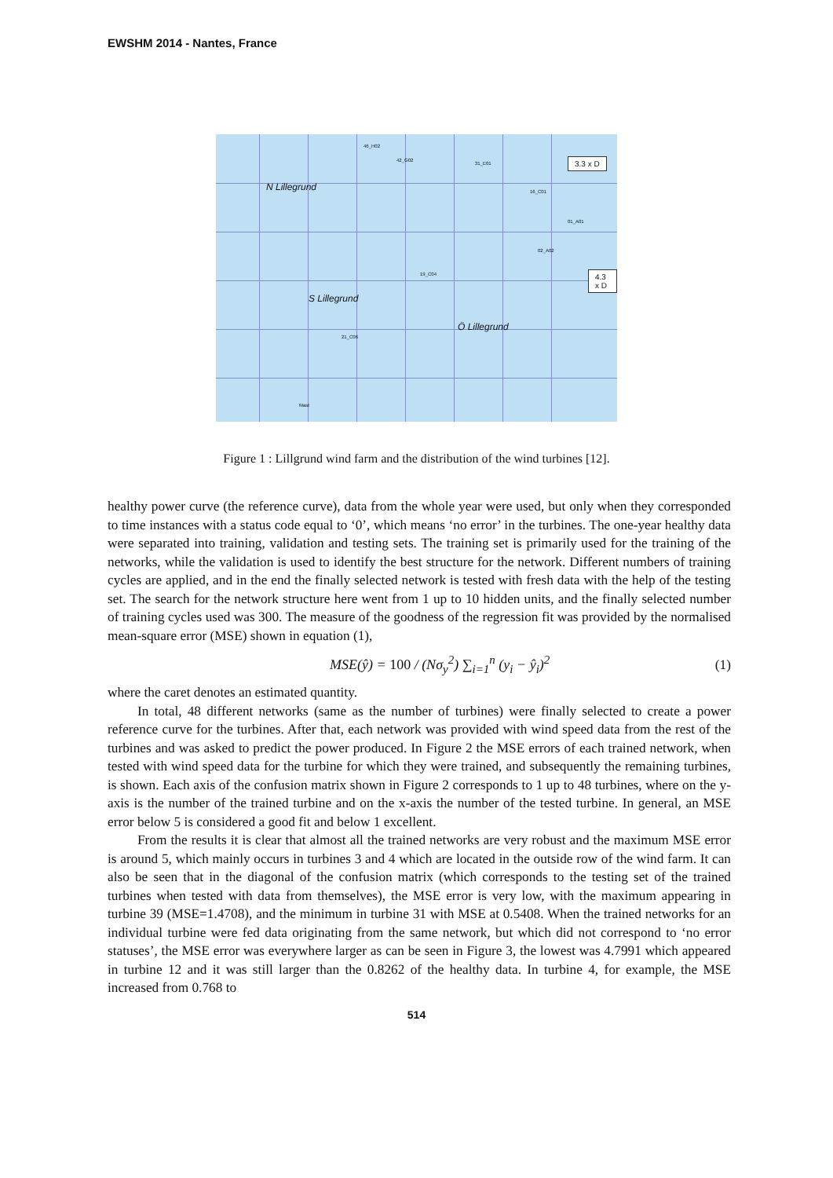EWSHM 2014 - Nantes, France
N Lillegrund
S Lillegrund
Ö Lillegrund
3.3 x D
4.3 x D
46_H02
42_G02
31_E01
16_C01
01_A01
02_A02
19_C04
21_C06
Mast
Figure 1 : Lillgrund wind farm and the distribution of the wind turbines [12].
healthy power curve (the reference curve), data from the whole year were used, but only when they corresponded to time instances with a status code equal to ‘0’, which means ‘no error’ in the turbines. The one-year healthy data were separated into training, validation and testing sets. The training set is primarily used for the training of the networks, while the validation is used to identify the best structure for the network. Different numbers of training cycles are applied, and in the end the finally selected network is tested with fresh data with the help of the testing set. The search for the network structure here went from 1 up to 10 hidden units, and the finally selected number of training cycles used was 300. The measure of the goodness of the regression fit was provided by the normalised mean-square error (MSE) shown in equation (1),
MSE(ŷ) = 100 / (Nσ<sub>y</sub><sup>2</sup>) ∑<sub>i=1</sub><sup>n</sup> (y<sub>i</sub> − ŷ<sub>i</sub>)<sup>2</sup> (1)
where the caret denotes an estimated quantity.
In total, 48 different networks (same as the number of turbines) were finally selected to create a power reference curve for the turbines. After that, each network was provided with wind speed data from the rest of the turbines and was asked to predict the power produced. In Figure 2 the MSE errors of each trained network, when tested with wind speed data for the turbine for which they were trained, and subsequently the remaining turbines, is shown. Each axis of the confusion matrix shown in Figure 2 corresponds to 1 up to 48 turbines, where on the y-axis is the number of the trained turbine and on the x-axis the number of the tested turbine. In general, an MSE error below 5 is considered a good fit and below 1 excellent.
From the results it is clear that almost all the trained networks are very robust and the maximum MSE error is around 5, which mainly occurs in turbines 3 and 4 which are located in the outside row of the wind farm. It can also be seen that in the diagonal of the confusion matrix (which corresponds to the testing set of the trained turbines when tested with data from themselves), the MSE error is very low, with the maximum appearing in turbine 39 (MSE=1.4708), and the minimum in turbine 31 with MSE at 0.5408. When the trained networks for an individual turbine were fed data originating from the same network, but which did not correspond to ‘no error statuses’, the MSE error was everywhere larger as can be seen in Figure 3, the lowest was 4.7991 which appeared in turbine 12 and it was still larger than the 0.8262 of the healthy data. In turbine 4, for example, the MSE increased from 0.768 to
514